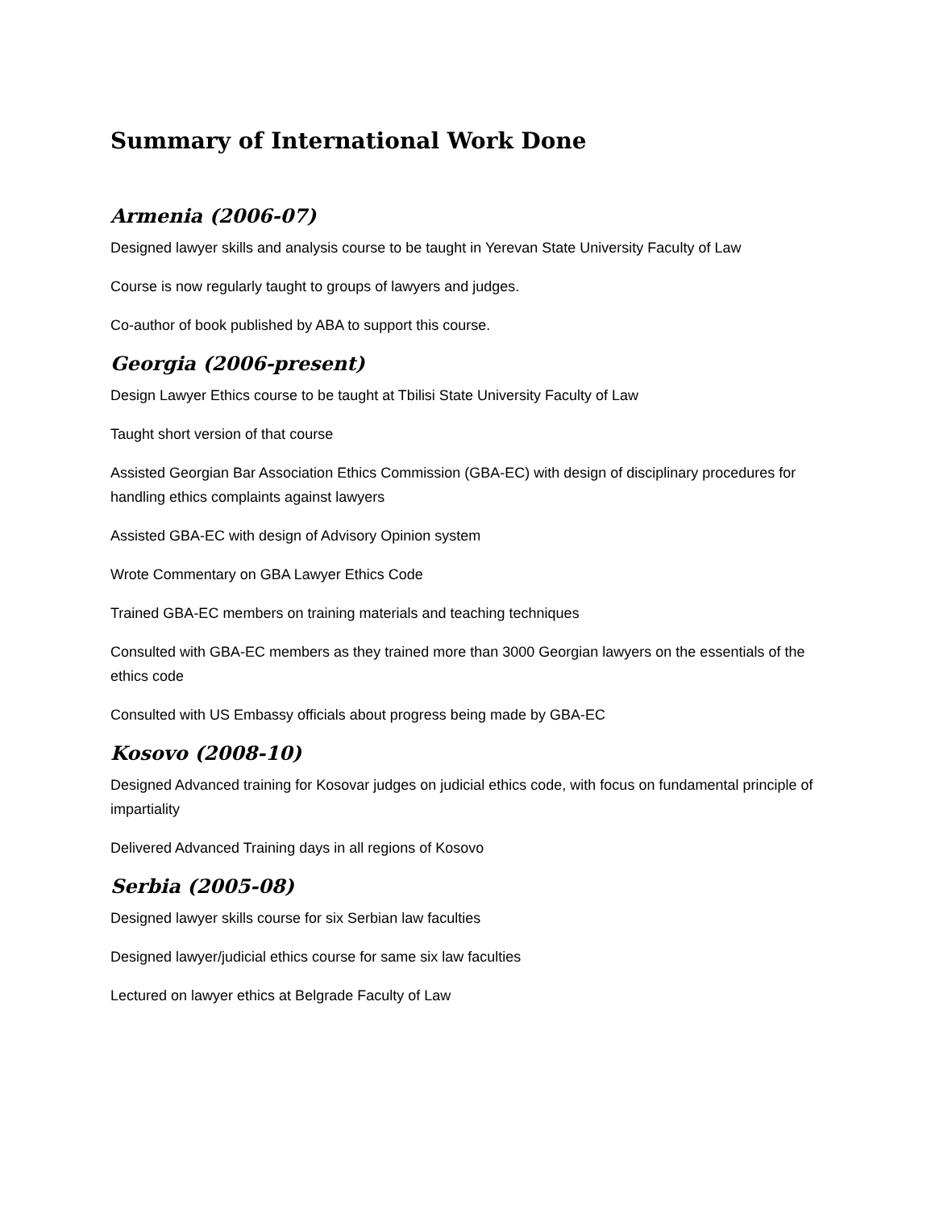Summary of International Work Done
Armenia (2006-07)
Designed lawyer skills and analysis course to be taught in Yerevan State University Faculty of Law
Course is now regularly taught to groups of lawyers and judges.
Co-author of book published by ABA to support this course.
Georgia (2006-present)
Design Lawyer Ethics course to be taught at Tbilisi State University Faculty of Law
Taught short version of that course
Assisted Georgian Bar Association Ethics Commission (GBA-EC) with design of disciplinary procedures for handling ethics complaints against lawyers
Assisted GBA-EC with design of Advisory Opinion system
Wrote Commentary on GBA Lawyer Ethics Code
Trained GBA-EC members on training materials and teaching techniques
Consulted with GBA-EC members as they trained more than 3000 Georgian lawyers on the essentials of the ethics code
Consulted with US Embassy officials about progress being made by GBA-EC
Kosovo (2008-10)
Designed Advanced training for Kosovar judges on judicial ethics code, with focus on fundamental principle of impartiality
Delivered Advanced Training days in all regions of Kosovo
Serbia (2005-08)
Designed lawyer skills course for six Serbian law faculties
Designed lawyer/judicial ethics course for same six law faculties
Lectured on lawyer ethics at Belgrade Faculty of Law